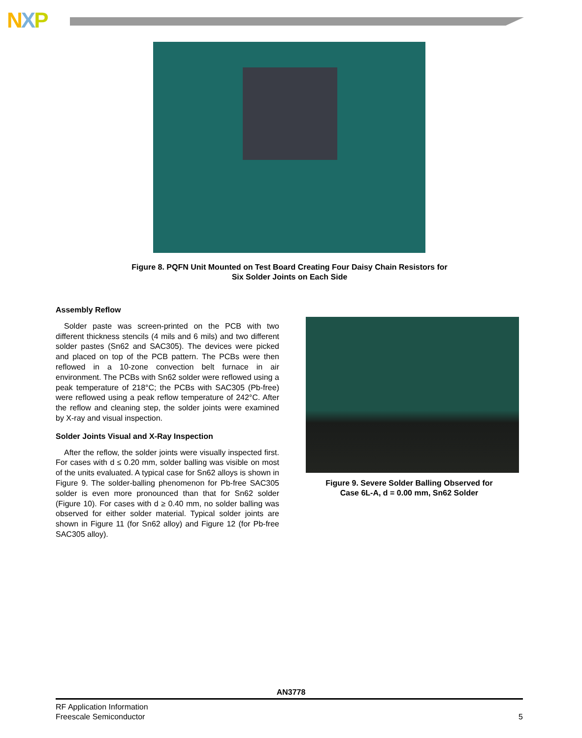NXP
Figure 8. PQFN Unit Mounted on Test Board Creating Four Daisy Chain Resistors for
Six Solder Joints on Each Side
Assembly Reflow
Solder paste was screen-printed on the PCB with two different thickness stencils (4 mils and 6 mils) and two different solder pastes (Sn62 and SAC305). The devices were picked and placed on top of the PCB pattern. The PCBs were then reflowed in a 10-zone convection belt furnace in air environment. The PCBs with Sn62 solder were reflowed using a peak temperature of 218°C; the PCBs with SAC305 (Pb-free) were reflowed using a peak reflow temperature of 242°C. After the reflow and cleaning step, the solder joints were examined by X-ray and visual inspection.
Solder Joints Visual and X-Ray Inspection
After the reflow, the solder joints were visually inspected first. For cases with d ≤ 0.20 mm, solder balling was visible on most of the units evaluated. A typical case for Sn62 alloys is shown in Figure 9. The solder-balling phenomenon for Pb-free SAC305 solder is even more pronounced than that for Sn62 solder (Figure 10). For cases with d ≥ 0.40 mm, no solder balling was observed for either solder material. Typical solder joints are shown in Figure 11 (for Sn62 alloy) and Figure 12 (for Pb-free SAC305 alloy).
Figure 9. Severe Solder Balling Observed for
Case 6L-A, d = 0.00 mm, Sn62 Solder
AN3778
RF Application Information
Freescale Semiconductor
5